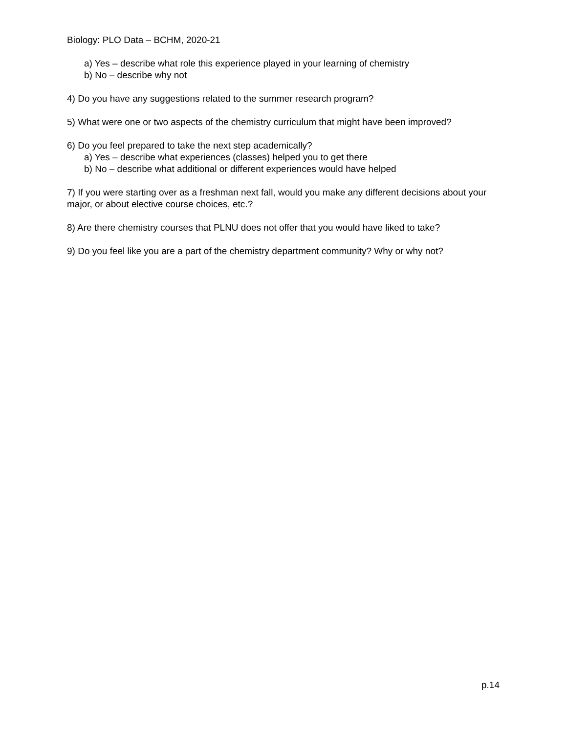Biology: PLO Data – BCHM, 2020-21
a) Yes – describe what role this experience played in your learning of chemistry
b) No – describe why not
4) Do you have any suggestions related to the summer research program?
5) What were one or two aspects of the chemistry curriculum that might have been improved?
6) Do you feel prepared to take the next step academically?
a) Yes – describe what experiences (classes) helped you to get there
b) No – describe what additional or different experiences would have helped
7) If you were starting over as a freshman next fall, would you make any different decisions about your major, or about elective course choices, etc.?
8) Are there chemistry courses that PLNU does not offer that you would have liked to take?
9) Do you feel like you are a part of the chemistry department community? Why or why not?
p.14